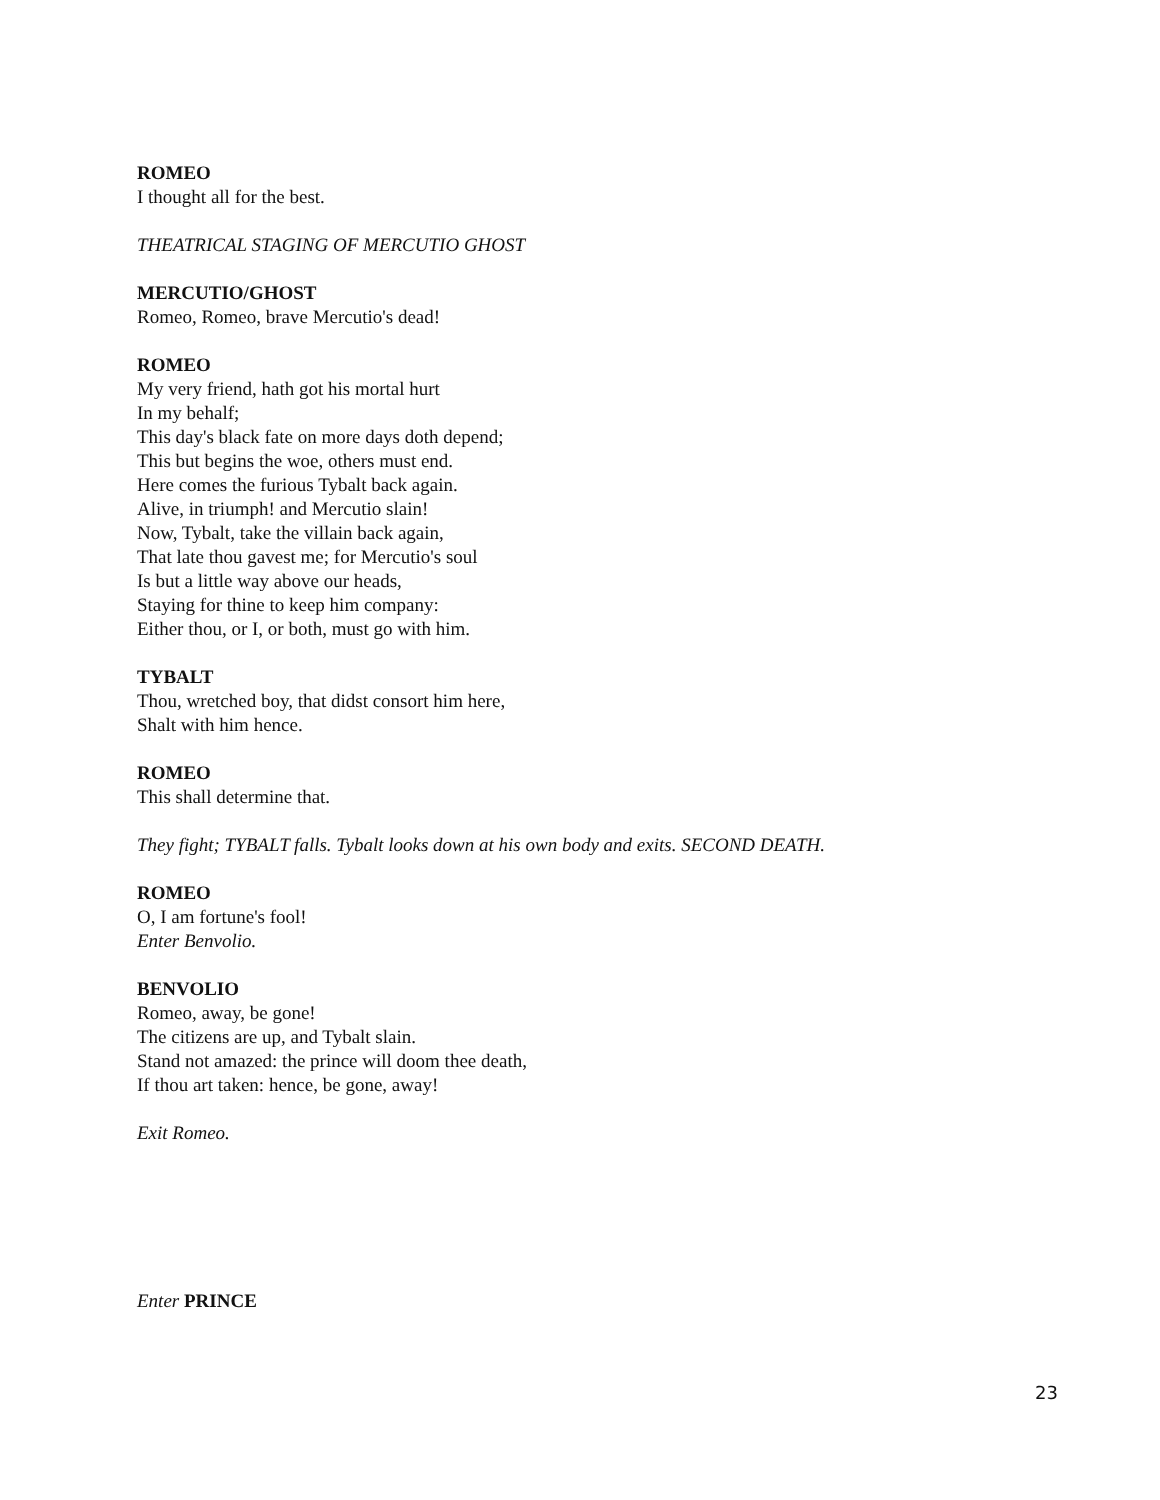ROMEO
I thought all for the best.
THEATRICAL STAGING OF MERCUTIO GHOST
MERCUTIO/GHOST
Romeo, Romeo, brave Mercutio's dead!
ROMEO
My very friend, hath got his mortal hurt
In my behalf;
This day's black fate on more days doth depend;
This but begins the woe, others must end.
Here comes the furious Tybalt back again.
Alive, in triumph! and Mercutio slain!
Now, Tybalt, take the villain back again,
That late thou gavest me; for Mercutio's soul
Is but a little way above our heads,
Staying for thine to keep him company:
Either thou, or I, or both, must go with him.
TYBALT
Thou, wretched boy, that didst consort him here,
Shalt with him hence.
ROMEO
This shall determine that.
They fight; TYBALT falls. Tybalt looks down at his own body and exits. SECOND DEATH.
ROMEO
O, I am fortune's fool!
Enter Benvolio.
BENVOLIO
Romeo, away, be gone!
The citizens are up, and Tybalt slain.
Stand not amazed: the prince will doom thee death,
If thou art taken: hence, be gone, away!
Exit Romeo.
Enter PRINCE
23